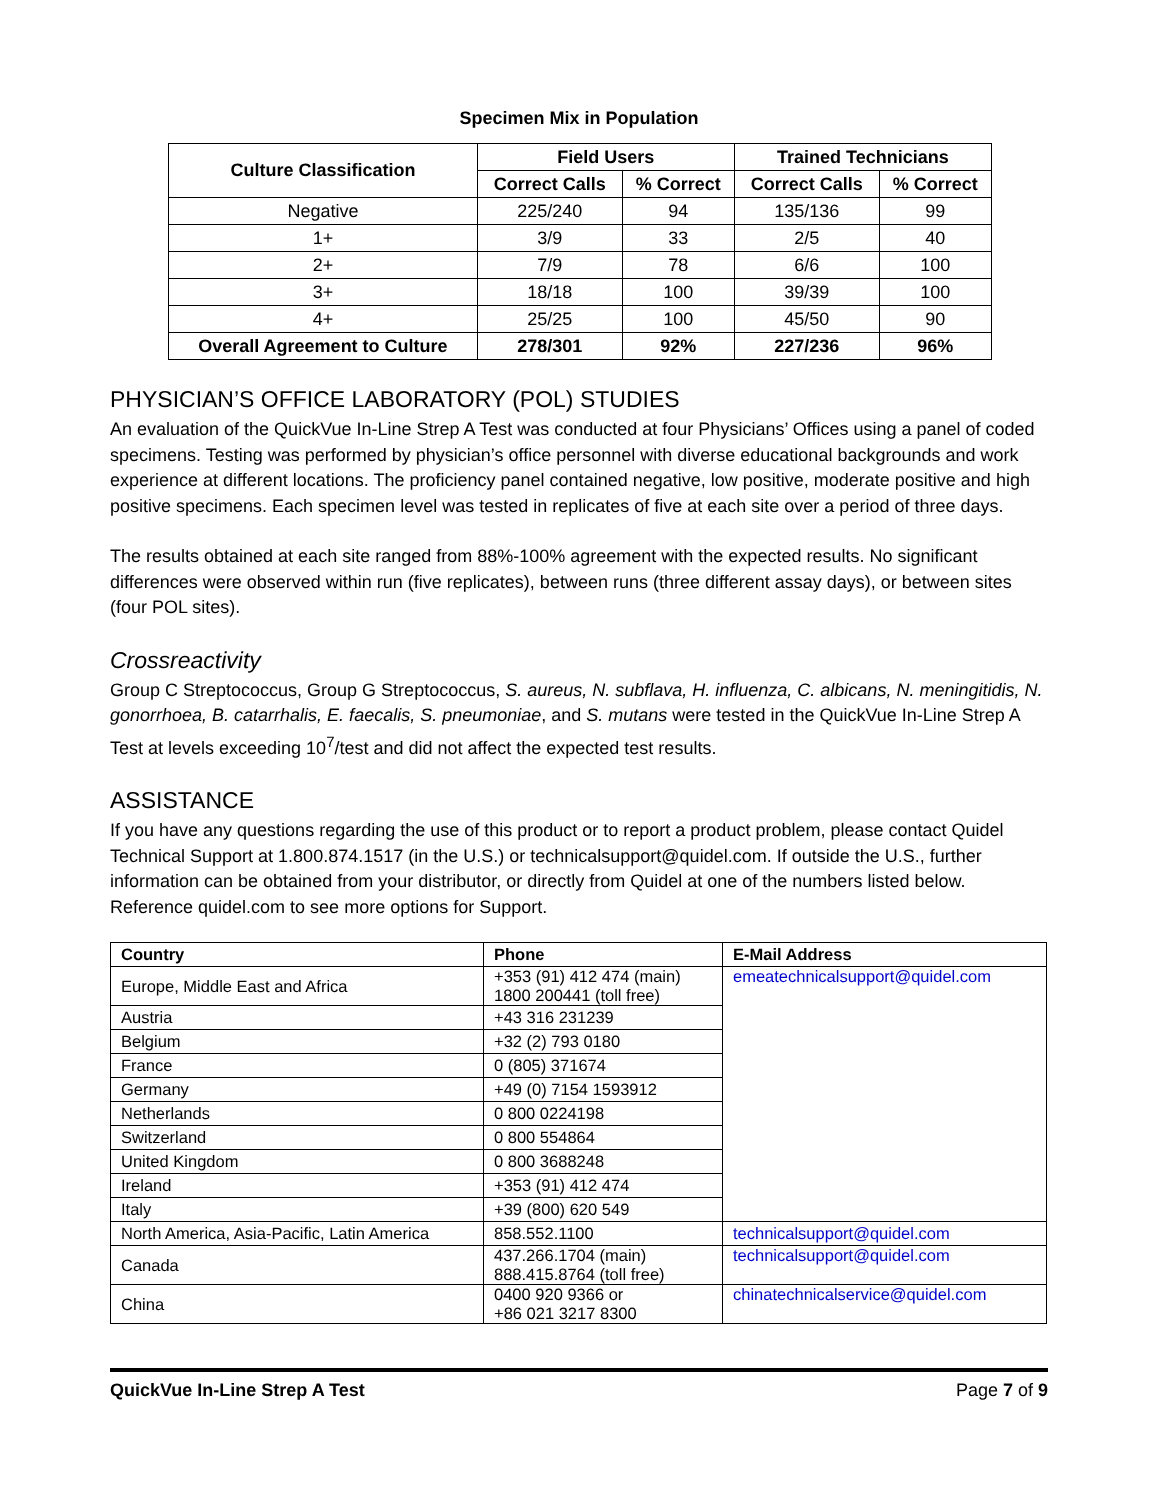Specimen Mix in Population
| Culture Classification | Field Users | | Trained Technicians | |
| --- | --- | --- | --- | --- |
| | Correct Calls | % Correct | Correct Calls | % Correct |
| Negative | 225/240 | 94 | 135/136 | 99 |
| 1+ | 3/9 | 33 | 2/5 | 40 |
| 2+ | 7/9 | 78 | 6/6 | 100 |
| 3+ | 18/18 | 100 | 39/39 | 100 |
| 4+ | 25/25 | 100 | 45/50 | 90 |
| Overall Agreement to Culture | 278/301 | 92% | 227/236 | 96% |
PHYSICIAN’S OFFICE LABORATORY (POL) STUDIES
An evaluation of the QuickVue In-Line Strep A Test was conducted at four Physicians’ Offices using a panel of coded specimens. Testing was performed by physician’s office personnel with diverse educational backgrounds and work experience at different locations. The proficiency panel contained negative, low positive, moderate positive and high positive specimens. Each specimen level was tested in replicates of five at each site over a period of three days.
The results obtained at each site ranged from 88%-100% agreement with the expected results. No significant differences were observed within run (five replicates), between runs (three different assay days), or between sites (four POL sites).
Crossreactivity
Group C Streptococcus, Group G Streptococcus, S. aureus, N. subflava, H. influenza, C. albicans, N. meningitidis, N. gonorrhoea, B. catarrhalis, E. faecalis, S. pneumoniae, and S. mutans were tested in the QuickVue In-Line Strep A Test at levels exceeding 10<sup>7</sup>/test and did not affect the expected test results.
ASSISTANCE
If you have any questions regarding the use of this product or to report a product problem, please contact Quidel Technical Support at 1.800.874.1517 (in the U.S.) or technicalsupport@quidel.com. If outside the U.S., further information can be obtained from your distributor, or directly from Quidel at one of the numbers listed below. Reference quidel.com to see more options for Support.
| Country | Phone | E-Mail Address |
| --- | --- | --- |
| Europe, Middle East and Africa | +353 (91) 412 474 (main) 1800 200441 (toll free) | emeatechnicalsupport@quidel.com |
| Austria | +43 316 231239 | |
| Belgium | +32 (2) 793 0180 | |
| France | 0 (805) 371674 | |
| Germany | +49 (0) 7154 1593912 | |
| Netherlands | 0 800 0224198 | |
| Switzerland | 0 800 554864 | |
| United Kingdom | 0 800 3688248 | |
| Ireland | +353 (91) 412 474 | |
| Italy | +39 (800) 620 549 | |
| North America, Asia-Pacific, Latin America | 858.552.1100 | technicalsupport@quidel.com |
| Canada | 437.266.1704 (main) 888.415.8764 (toll free) | technicalsupport@quidel.com |
| China | 0400 920 9366 or +86 021 3217 8300 | chinatechnicalservice@quidel.com |
QuickVue In-Line Strep A Test Page 7 of 9